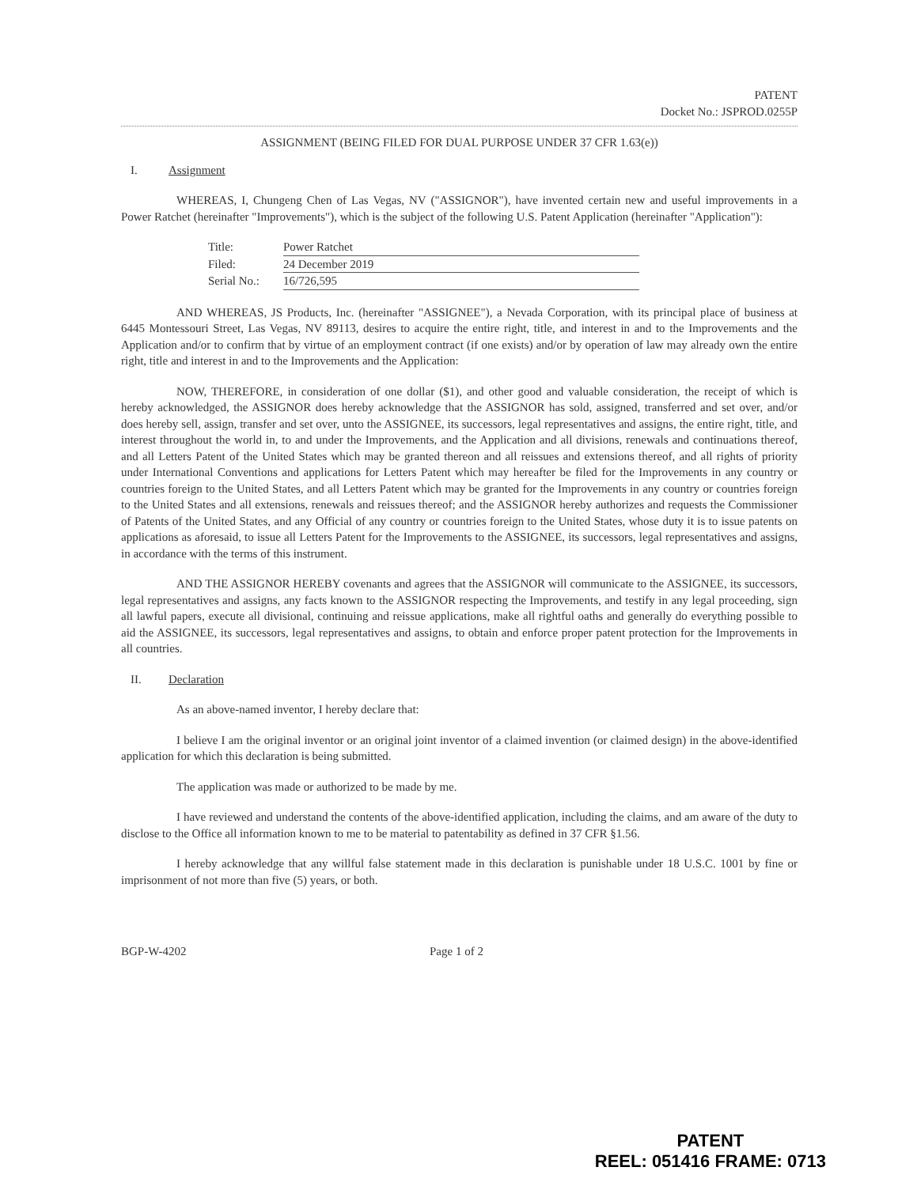PATENT
Docket No.: JSPROD.0255P
ASSIGNMENT (BEING FILED FOR DUAL PURPOSE UNDER 37 CFR 1.63(e))
I. Assignment
WHEREAS, I, Chungeng Chen of Las Vegas, NV ("ASSIGNOR"), have invented certain new and useful improvements in a Power Ratchet (hereinafter "Improvements"), which is the subject of the following U.S. Patent Application (hereinafter "Application"):
Title: Power Ratchet
Filed: 24 December 2019
Serial No.: 16/726,595
AND WHEREAS, JS Products, Inc. (hereinafter "ASSIGNEE"), a Nevada Corporation, with its principal place of business at 6445 Montessouri Street, Las Vegas, NV 89113, desires to acquire the entire right, title, and interest in and to the Improvements and the Application and/or to confirm that by virtue of an employment contract (if one exists) and/or by operation of law may already own the entire right, title and interest in and to the Improvements and the Application:
NOW, THEREFORE, in consideration of one dollar ($1), and other good and valuable consideration, the receipt of which is hereby acknowledged, the ASSIGNOR does hereby acknowledge that the ASSIGNOR has sold, assigned, transferred and set over, and/or does hereby sell, assign, transfer and set over, unto the ASSIGNEE, its successors, legal representatives and assigns, the entire right, title, and interest throughout the world in, to and under the Improvements, and the Application and all divisions, renewals and continuations thereof, and all Letters Patent of the United States which may be granted thereon and all reissues and extensions thereof, and all rights of priority under International Conventions and applications for Letters Patent which may hereafter be filed for the Improvements in any country or countries foreign to the United States, and all Letters Patent which may be granted for the Improvements in any country or countries foreign to the United States and all extensions, renewals and reissues thereof; and the ASSIGNOR hereby authorizes and requests the Commissioner of Patents of the United States, and any Official of any country or countries foreign to the United States, whose duty it is to issue patents on applications as aforesaid, to issue all Letters Patent for the Improvements to the ASSIGNEE, its successors, legal representatives and assigns, in accordance with the terms of this instrument.
AND THE ASSIGNOR HEREBY covenants and agrees that the ASSIGNOR will communicate to the ASSIGNEE, its successors, legal representatives and assigns, any facts known to the ASSIGNOR respecting the Improvements, and testify in any legal proceeding, sign all lawful papers, execute all divisional, continuing and reissue applications, make all rightful oaths and generally do everything possible to aid the ASSIGNEE, its successors, legal representatives and assigns, to obtain and enforce proper patent protection for the Improvements in all countries.
II. Declaration
As an above-named inventor, I hereby declare that:
I believe I am the original inventor or an original joint inventor of a claimed invention (or claimed design) in the above-identified application for which this declaration is being submitted.
The application was made or authorized to be made by me.
I have reviewed and understand the contents of the above-identified application, including the claims, and am aware of the duty to disclose to the Office all information known to me to be material to patentability as defined in 37 CFR §1.56.
I hereby acknowledge that any willful false statement made in this declaration is punishable under 18 U.S.C. 1001 by fine or imprisonment of not more than five (5) years, or both.
BGP-W-4202 Page 1 of 2
PATENT
REEL: 051416 FRAME: 0713